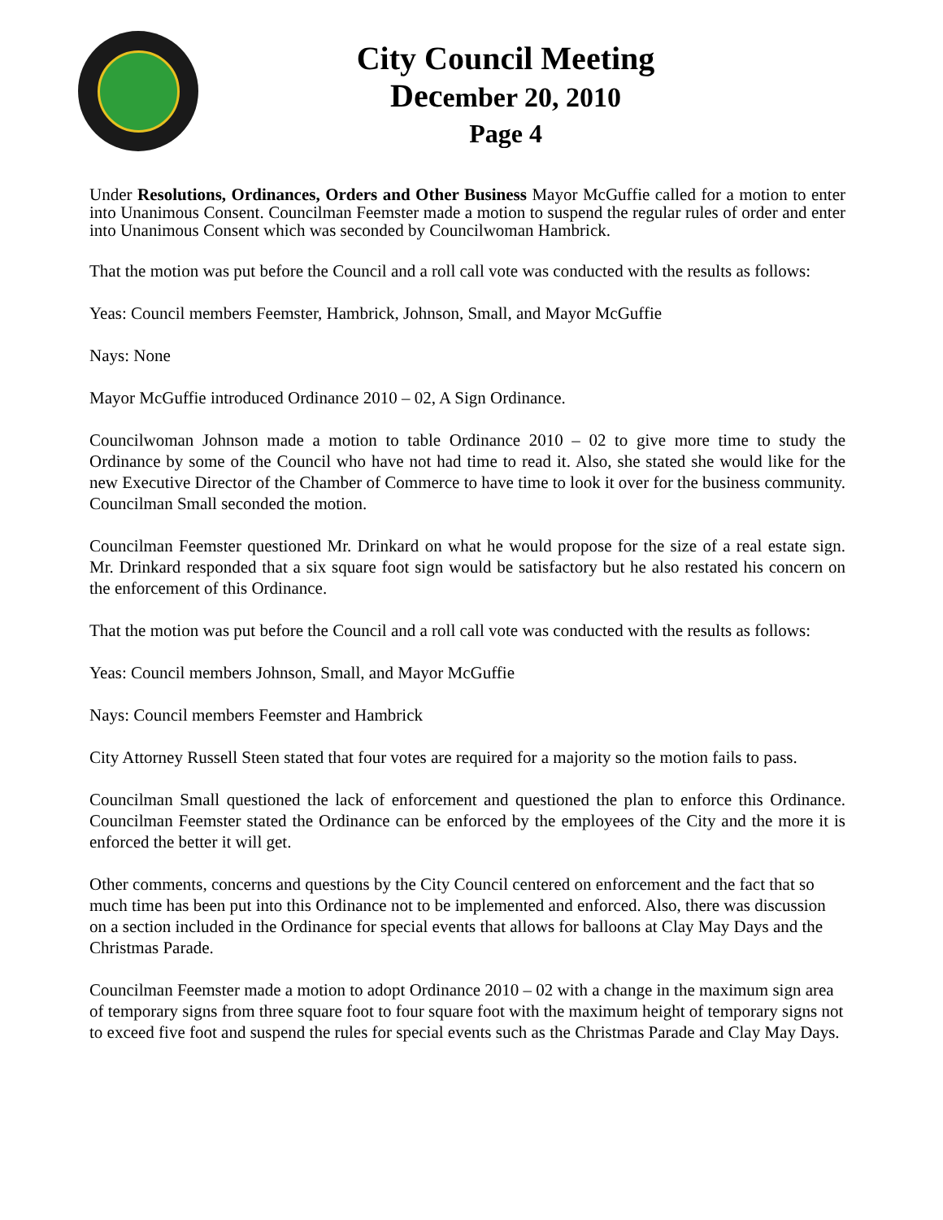City Council Meeting
December 20, 2010
Page 4
Under Resolutions, Ordinances, Orders and Other Business Mayor McGuffie called for a motion to enter into Unanimous Consent. Councilman Feemster made a motion to suspend the regular rules of order and enter into Unanimous Consent which was seconded by Councilwoman Hambrick.
That the motion was put before the Council and a roll call vote was conducted with the results as follows:
Yeas: Council members Feemster, Hambrick, Johnson, Small, and Mayor McGuffie
Nays: None
Mayor McGuffie introduced Ordinance 2010 – 02, A Sign Ordinance.
Councilwoman Johnson made a motion to table Ordinance 2010 – 02 to give more time to study the Ordinance by some of the Council who have not had time to read it. Also, she stated she would like for the new Executive Director of the Chamber of Commerce to have time to look it over for the business community. Councilman Small seconded the motion.
Councilman Feemster questioned Mr. Drinkard on what he would propose for the size of a real estate sign. Mr. Drinkard responded that a six square foot sign would be satisfactory but he also restated his concern on the enforcement of this Ordinance.
That the motion was put before the Council and a roll call vote was conducted with the results as follows:
Yeas: Council members Johnson, Small, and Mayor McGuffie
Nays: Council members Feemster and Hambrick
City Attorney Russell Steen stated that four votes are required for a majority so the motion fails to pass.
Councilman Small questioned the lack of enforcement and questioned the plan to enforce this Ordinance. Councilman Feemster stated the Ordinance can be enforced by the employees of the City and the more it is enforced the better it will get.
Other comments, concerns and questions by the City Council centered on enforcement and the fact that so much time has been put into this Ordinance not to be implemented and enforced. Also, there was discussion on a section included in the Ordinance for special events that allows for balloons at Clay May Days and the Christmas Parade.
Councilman Feemster made a motion to adopt Ordinance 2010 – 02 with a change in the maximum sign area of temporary signs from three square foot to four square foot with the maximum height of temporary signs not to exceed five foot and suspend the rules for special events such as the Christmas Parade and Clay May Days.